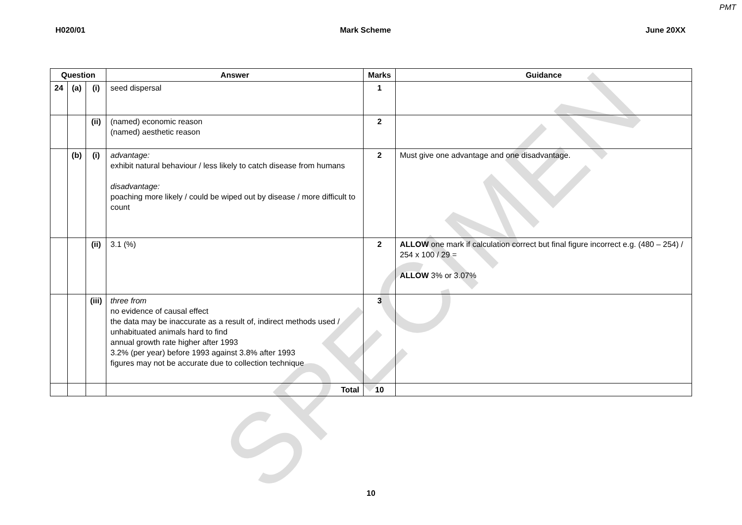SPECIMEN
PMT
H020/01 Mark Scheme June 20XX
| Question | | | Answer | Marks | Guidance |
| --- | --- | --- | --- | --- | --- |
| 24 | (a) | (i) | seed dispersal | 1 | |
| | | (ii) | (named) economic reason (named) aesthetic reason | 2 | |
| | (b) | (i) | advantage: exhibit natural behaviour / less likely to catch disease from humans disadvantage: poaching more likely / could be wiped out by disease / more difficult to count | 2 | Must give one advantage and one disadvantage. |
| | | (ii) | 3.1 (%) | 2 | ALLOW one mark if calculation correct but final figure incorrect e.g. (480 – 254) / 254 x 100 / 29 = ALLOW 3% or 3.07% |
| | | (iii) | three from no evidence of causal effect the data may be inaccurate as a result of, indirect methods used / unhabituated animals hard to find annual growth rate higher after 1993 3.2% (per year) before 1993 against 3.8% after 1993 figures may not be accurate due to collection technique | 3 | |
| | | | Total | 10 | |
10